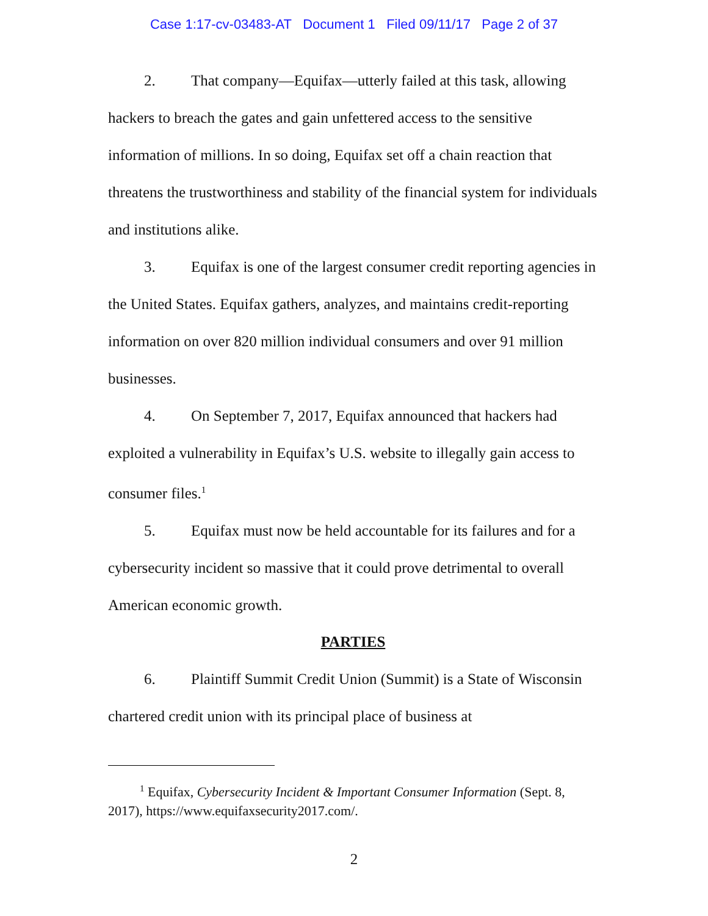Case 1:17-cv-03483-AT Document 1 Filed 09/11/17 Page 2 of 37
2. That company—Equifax—utterly failed at this task, allowing hackers to breach the gates and gain unfettered access to the sensitive information of millions. In so doing, Equifax set off a chain reaction that threatens the trustworthiness and stability of the financial system for individuals and institutions alike.
3. Equifax is one of the largest consumer credit reporting agencies in the United States. Equifax gathers, analyzes, and maintains credit-reporting information on over 820 million individual consumers and over 91 million businesses.
4. On September 7, 2017, Equifax announced that hackers had exploited a vulnerability in Equifax’s U.S. website to illegally gain access to consumer files.<sup>1</sup>
5. Equifax must now be held accountable for its failures and for a cybersecurity incident so massive that it could prove detrimental to overall American economic growth.
PARTIES
6. Plaintiff Summit Credit Union (Summit) is a State of Wisconsin chartered credit union with its principal place of business at
<sup>1</sup> Equifax, Cybersecurity Incident & Important Consumer Information (Sept. 8, 2017), https://www.equifaxsecurity2017.com/.
2